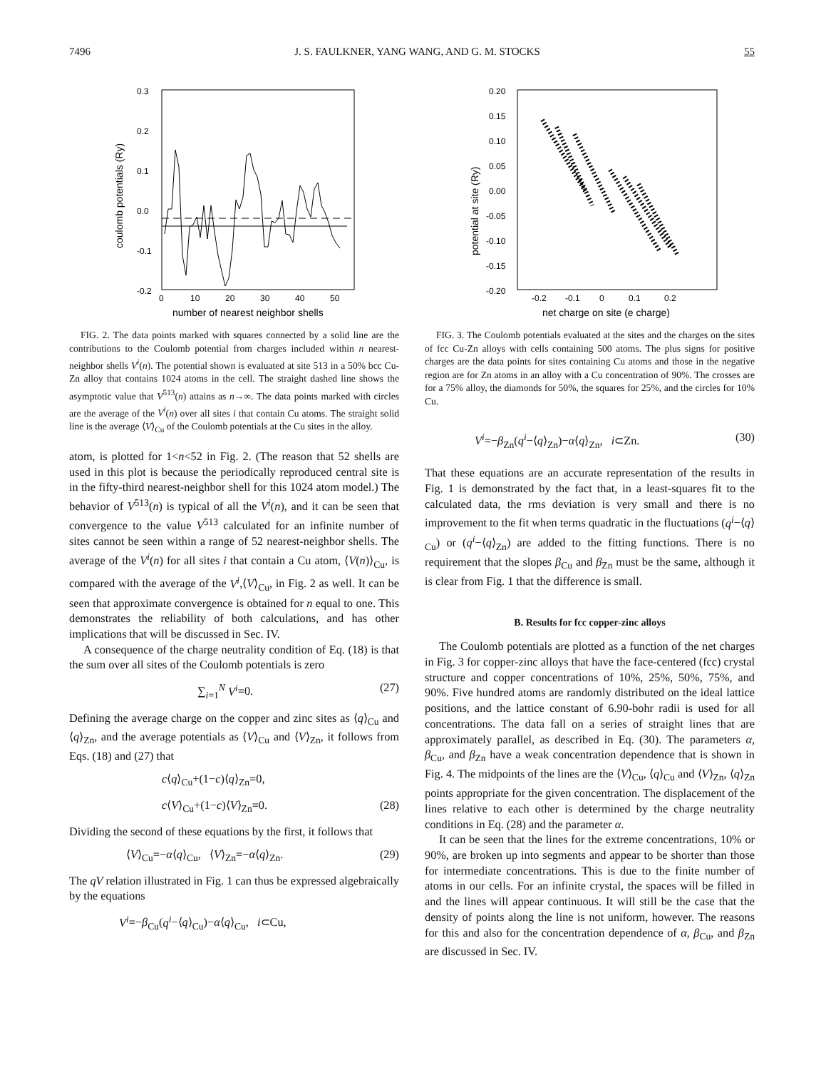7496 J. S. FAULKNER, YANG WANG, AND G. M. STOCKS 55
0.3
0.2
0.1
0.0
-0.1
-0.2
0
10
20
30
40
50
number of nearest neighbor shells
coulomb potentials (Ry)
FIG. 2. The data points marked with squares connected by a solid line are the contributions to the Coulomb potential from charges included within n nearest-neighbor shells V<sup>i</sup>(n). The potential shown is evaluated at site 513 in a 50% bcc Cu-Zn alloy that contains 1024 atoms in the cell. The straight dashed line shows the asymptotic value that V<sup>513</sup>(n) attains as n→∞. The data points marked with circles are the average of the V<sup>i</sup>(n) over all sites i that contain Cu atoms. The straight solid line is the average ⟨V⟩<sub>Cu</sub> of the Coulomb potentials at the Cu sites in the alloy.
atom, is plotted for 1<n<52 in Fig. 2. (The reason that 52 shells are used in this plot is because the periodically reproduced central site is in the fifty-third nearest-neighbor shell for this 1024 atom model.) The behavior of V<sup>513</sup>(n) is typical of all the V<sup>i</sup>(n), and it can be seen that convergence to the value V<sup>513</sup> calculated for an infinite number of sites cannot be seen within a range of 52 nearest-neighbor shells. The average of the V<sup>i</sup>(n) for all sites i that contain a Cu atom, ⟨V(n)⟩<sub>Cu</sub>, is compared with the average of the V<sup>i</sup>,⟨V⟩<sub>Cu</sub>, in Fig. 2 as well. It can be seen that approximate convergence is obtained for n equal to one. This demonstrates the reliability of both calculations, and has other implications that will be discussed in Sec. IV.
A consequence of the charge neutrality condition of Eq. (18) is that the sum over all sites of the Coulomb potentials is zero
∑<sub>i=1</sub><sup>N</sup> V<sup>i</sup>=0. (27)
Defining the average charge on the copper and zinc sites as ⟨q⟩<sub>Cu</sub> and ⟨q⟩<sub>Zn</sub>, and the average potentials as ⟨V⟩<sub>Cu</sub> and ⟨V⟩<sub>Zn</sub>, it follows from Eqs. (18) and (27) that
c⟨q⟩<sub>Cu</sub>+(1−c)⟨q⟩<sub>Zn</sub>=0,
c⟨V⟩<sub>Cu</sub>+(1−c)⟨V⟩<sub>Zn</sub>=0. (28)
Dividing the second of these equations by the first, it follows that
⟨V⟩<sub>Cu</sub>=−α⟨q⟩<sub>Cu</sub>, ⟨V⟩<sub>Zn</sub>=−α⟨q⟩<sub>Zn</sub>. (29)
The qV relation illustrated in Fig. 1 can thus be expressed algebraically by the equations
V<sup>i</sup>=−β<sub>Cu</sub>(q<sup>i</sup>−⟨q⟩<sub>Cu</sub>)−α⟨q⟩<sub>Cu</sub>, i⊂Cu,
0.20
0.15
0.10
0.05
0.00
-0.05
-0.10
-0.15
-0.20
-0.2
-0.1
0
0.1
0.2
net charge on site (e charge)
potential at site (Ry)
FIG. 3. The Coulomb potentials evaluated at the sites and the charges on the sites of fcc Cu-Zn alloys with cells containing 500 atoms. The plus signs for positive charges are the data points for sites containing Cu atoms and those in the negative region are for Zn atoms in an alloy with a Cu concentration of 90%. The crosses are for a 75% alloy, the diamonds for 50%, the squares for 25%, and the circles for 10% Cu.
V<sup>i</sup>=−β<sub>Zn</sub>(q<sup>i</sup>−⟨q⟩<sub>Zn</sub>)−α⟨q⟩<sub>Zn</sub>, i⊂Zn. (30)
That these equations are an accurate representation of the results in Fig. 1 is demonstrated by the fact that, in a least-squares fit to the calculated data, the rms deviation is very small and there is no improvement to the fit when terms quadratic in the fluctuations (q<sup>i</sup>−⟨q⟩<sub>Cu</sub>) or (q<sup>i</sup>−⟨q⟩<sub>Zn</sub>) are added to the fitting functions. There is no requirement that the slopes β<sub>Cu</sub> and β<sub>Zn</sub> must be the same, although it is clear from Fig. 1 that the difference is small.
B. Results for fcc copper-zinc alloys
The Coulomb potentials are plotted as a function of the net charges in Fig. 3 for copper-zinc alloys that have the face-centered (fcc) crystal structure and copper concentrations of 10%, 25%, 50%, 75%, and 90%. Five hundred atoms are randomly distributed on the ideal lattice positions, and the lattice constant of 6.90-bohr radii is used for all concentrations. The data fall on a series of straight lines that are approximately parallel, as described in Eq. (30). The parameters α, β<sub>Cu</sub>, and β<sub>Zn</sub> have a weak concentration dependence that is shown in Fig. 4. The midpoints of the lines are the ⟨V⟩<sub>Cu</sub>, ⟨q⟩<sub>Cu</sub> and ⟨V⟩<sub>Zn</sub>, ⟨q⟩<sub>Zn</sub> points appropriate for the given concentration. The displacement of the lines relative to each other is determined by the charge neutrality conditions in Eq. (28) and the parameter α.
It can be seen that the lines for the extreme concentrations, 10% or 90%, are broken up into segments and appear to be shorter than those for intermediate concentrations. This is due to the finite number of atoms in our cells. For an infinite crystal, the spaces will be filled in and the lines will appear continuous. It will still be the case that the density of points along the line is not uniform, however. The reasons for this and also for the concentration dependence of α, β<sub>Cu</sub>, and β<sub>Zn</sub> are discussed in Sec. IV.